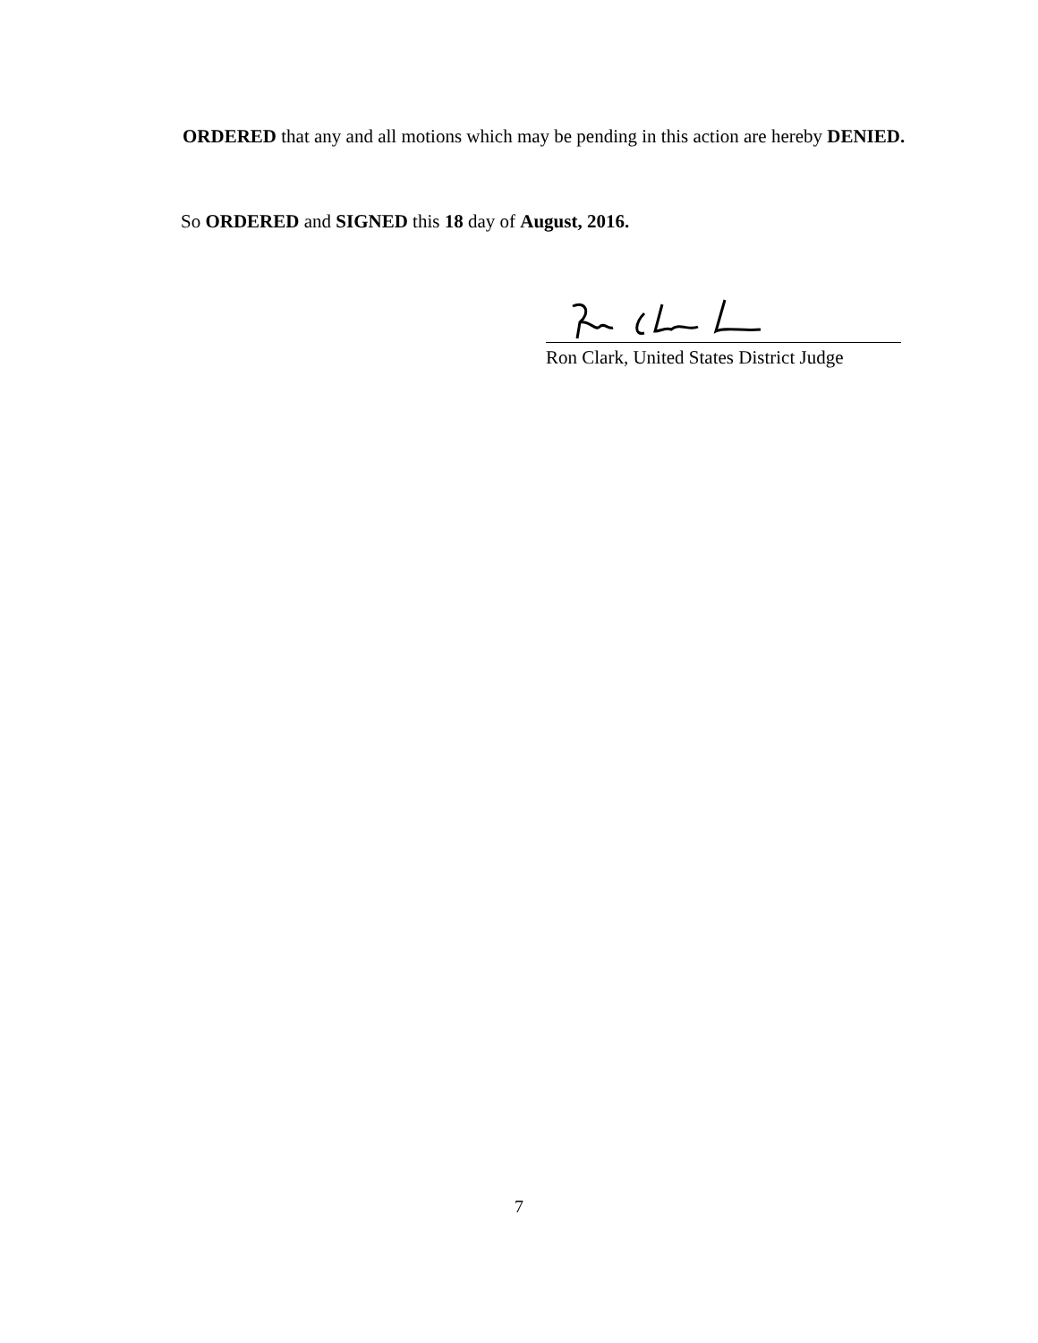ORDERED that any and all motions which may be pending in this action are hereby DENIED.
So ORDERED and SIGNED this 18 day of August, 2016.
Ron Clark, United States District Judge
7